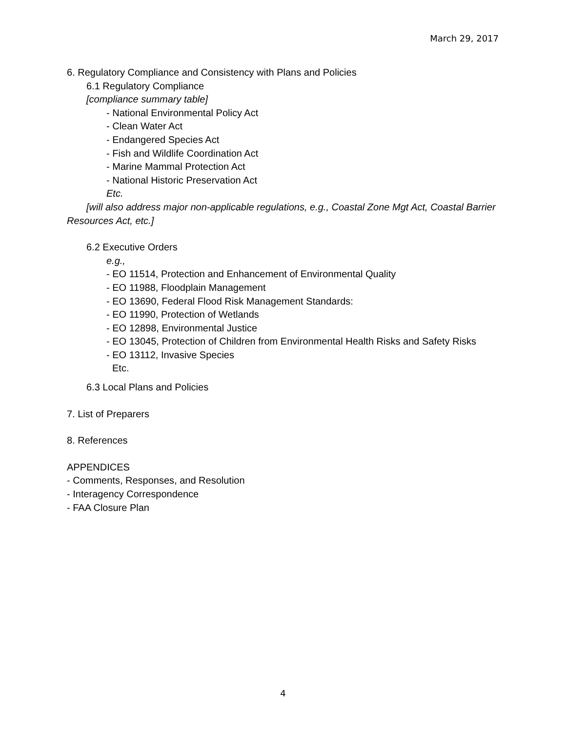March 29, 2017
6. Regulatory Compliance and Consistency with Plans and Policies
6.1 Regulatory Compliance
[compliance summary table]
- National Environmental Policy Act
- Clean Water Act
- Endangered Species Act
- Fish and Wildlife Coordination Act
- Marine Mammal Protection Act
- National Historic Preservation Act
Etc.
[will also address major non-applicable regulations, e.g., Coastal Zone Mgt Act, Coastal Barrier Resources Act, etc.]
6.2 Executive Orders
e.g.,
- EO 11514, Protection and Enhancement of Environmental Quality
- EO 11988, Floodplain Management
- EO 13690, Federal Flood Risk Management Standards:
- EO 11990, Protection of Wetlands
- EO 12898, Environmental Justice
- EO 13045, Protection of Children from Environmental Health Risks and Safety Risks
- EO 13112, Invasive Species
Etc.
6.3 Local Plans and Policies
7. List of Preparers
8. References
APPENDICES
- Comments, Responses, and Resolution
- Interagency Correspondence
- FAA Closure Plan
4